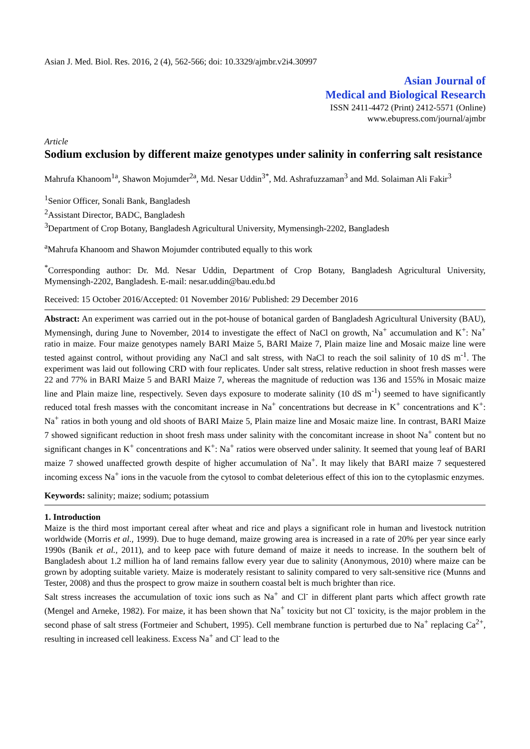Asian J. Med. Biol. Res. 2016, 2 (4), 562-566; doi: 10.3329/ajmbr.v2i4.30997
Asian Journal of
Medical and Biological Research
ISSN 2411-4472 (Print) 2412-5571 (Online)
www.ebupress.com/journal/ajmbr
Article
Sodium exclusion by different maize genotypes under salinity in conferring salt resistance
Mahrufa Khanoom<sup>1a</sup>, Shawon Mojumder<sup>2a</sup>, Md. Nesar Uddin<sup>3*</sup>, Md. Ashrafuzzaman<sup>3</sup> and Md. Solaiman Ali Fakir<sup>3</sup>
<sup>1</sup> Senior Officer, Sonali Bank, Bangladesh
<sup>2</sup> Assistant Director, BADC, Bangladesh
<sup>3</sup> Department of Crop Botany, Bangladesh Agricultural University, Mymensingh-2202, Bangladesh
<sup>a</sup> Mahrufa Khanoom and Shawon Mojumder contributed equally to this work
<sup>*</sup> Corresponding author: Dr. Md. Nesar Uddin, Department of Crop Botany, Bangladesh Agricultural University, Mymensingh-2202, Bangladesh. E-mail: nesar.uddin@bau.edu.bd
Received: 15 October 2016/Accepted: 01 November 2016/ Published: 29 December 2016
Abstract: An experiment was carried out in the pot-house of botanical garden of Bangladesh Agricultural University (BAU), Mymensingh, during June to November, 2014 to investigate the effect of NaCl on growth, Na<sup>+</sup> accumulation and K<sup>+</sup>: Na<sup>+</sup> ratio in maize. Four maize genotypes namely BARI Maize 5, BARI Maize 7, Plain maize line and Mosaic maize line were tested against control, without providing any NaCl and salt stress, with NaCl to reach the soil salinity of 10 dS m<sup>-1</sup>. The experiment was laid out following CRD with four replicates. Under salt stress, relative reduction in shoot fresh masses were 22 and 77% in BARI Maize 5 and BARI Maize 7, whereas the magnitude of reduction was 136 and 155% in Mosaic maize line and Plain maize line, respectively. Seven days exposure to moderate salinity (10 dS m<sup>-1</sup>) seemed to have significantly reduced total fresh masses with the concomitant increase in Na<sup>+</sup> concentrations but decrease in K<sup>+</sup> concentrations and K<sup>+</sup>: Na<sup>+</sup> ratios in both young and old shoots of BARI Maize 5, Plain maize line and Mosaic maize line. In contrast, BARI Maize 7 showed significant reduction in shoot fresh mass under salinity with the concomitant increase in shoot Na<sup>+</sup> content but no significant changes in K<sup>+</sup> concentrations and K<sup>+</sup>: Na<sup>+</sup> ratios were observed under salinity. It seemed that young leaf of BARI maize 7 showed unaffected growth despite of higher accumulation of Na<sup>+</sup>. It may likely that BARI maize 7 sequestered incoming excess Na<sup>+</sup> ions in the vacuole from the cytosol to combat deleterious effect of this ion to the cytoplasmic enzymes.
Keywords: salinity; maize; sodium; potassium
1. Introduction
Maize is the third most important cereal after wheat and rice and plays a significant role in human and livestock nutrition worldwide (Morris et al., 1999). Due to huge demand, maize growing area is increased in a rate of 20% per year since early 1990s (Banik et al., 2011), and to keep pace with future demand of maize it needs to increase. In the southern belt of Bangladesh about 1.2 million ha of land remains fallow every year due to salinity (Anonymous, 2010) where maize can be grown by adopting suitable variety. Maize is moderately resistant to salinity compared to very salt-sensitive rice (Munns and Tester, 2008) and thus the prospect to grow maize in southern coastal belt is much brighter than rice.
Salt stress increases the accumulation of toxic ions such as Na<sup>+</sup> and Cl<sup>-</sup> in different plant parts which affect growth rate (Mengel and Arneke, 1982). For maize, it has been shown that Na<sup>+</sup> toxicity but not Cl<sup>-</sup> toxicity, is the major problem in the second phase of salt stress (Fortmeier and Schubert, 1995). Cell membrane function is perturbed due to Na<sup>+</sup> replacing Ca<sup>2+</sup>, resulting in increased cell leakiness. Excess Na<sup>+</sup> and Cl<sup>-</sup> lead to the